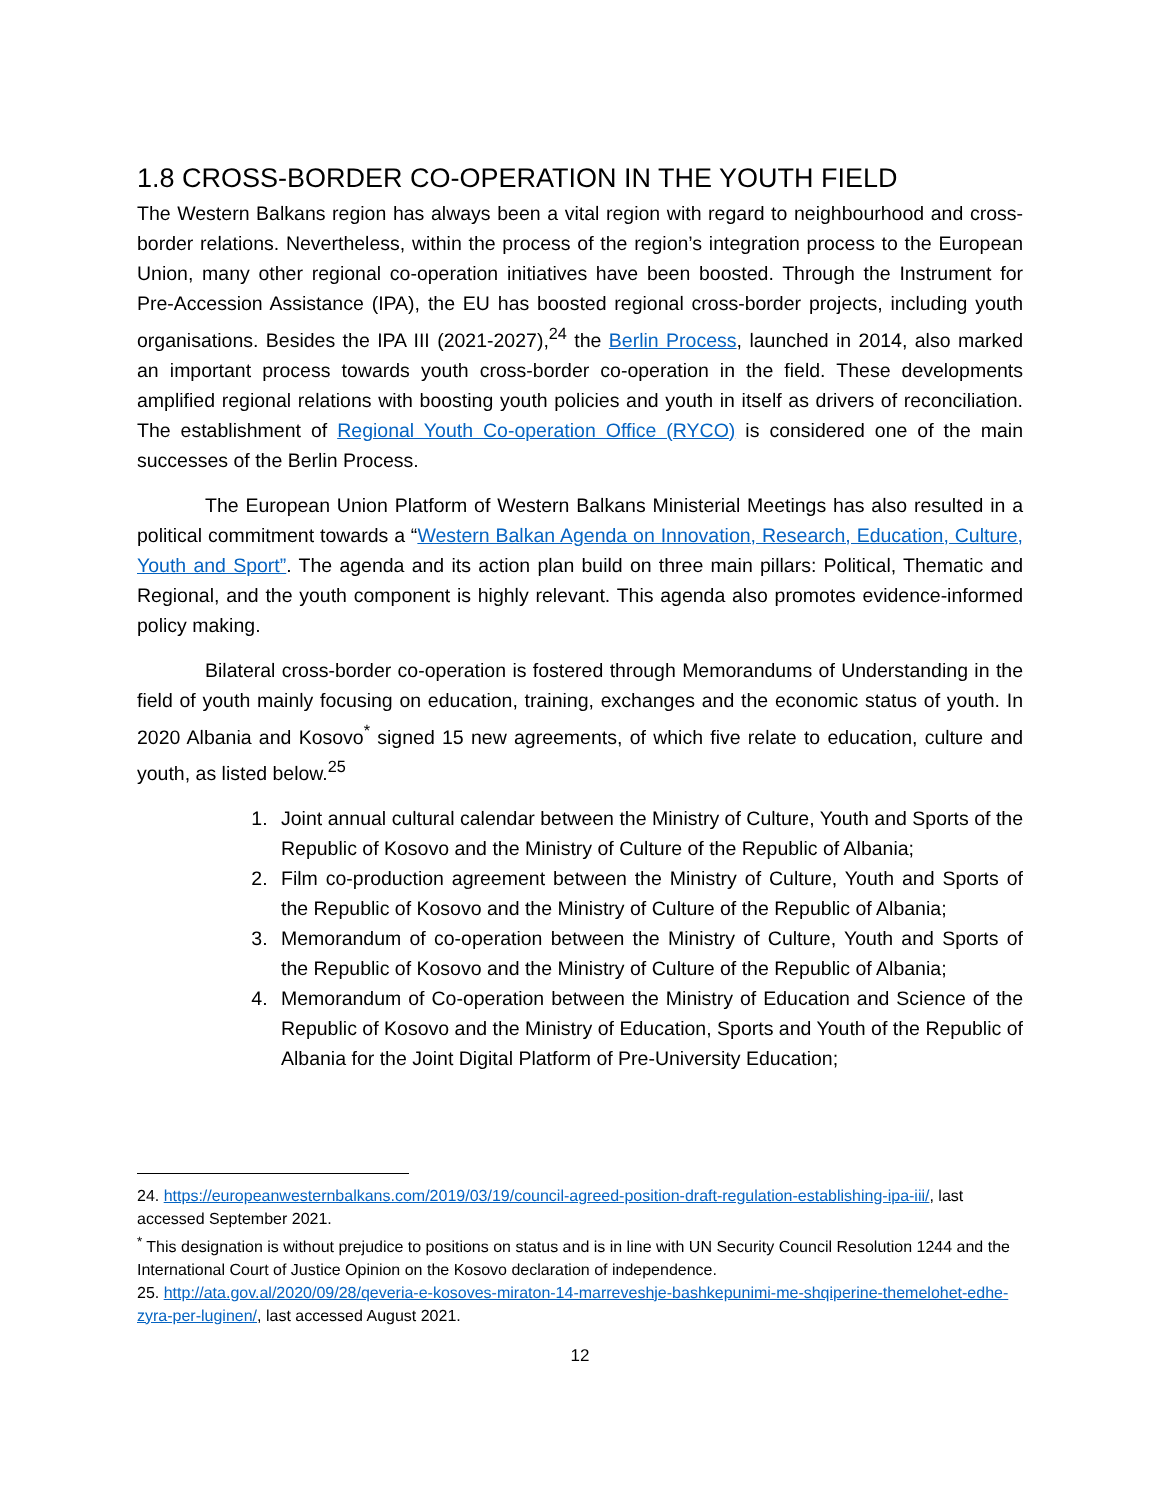1.8 CROSS-BORDER CO-OPERATION IN THE YOUTH FIELD
The Western Balkans region has always been a vital region with regard to neighbourhood and cross-border relations. Nevertheless, within the process of the region’s integration process to the European Union, many other regional co-operation initiatives have been boosted. Through the Instrument for Pre-Accession Assistance (IPA), the EU has boosted regional cross-border projects, including youth organisations. Besides the IPA III (2021-2027),<sup>24</sup> the Berlin Process, launched in 2014, also marked an important process towards youth cross-border co-operation in the field. These developments amplified regional relations with boosting youth policies and youth in itself as drivers of reconciliation. The establishment of Regional Youth Co-operation Office (RYCO) is considered one of the main successes of the Berlin Process.
The European Union Platform of Western Balkans Ministerial Meetings has also resulted in a political commitment towards a “Western Balkan Agenda on Innovation, Research, Education, Culture, Youth and Sport”. The agenda and its action plan build on three main pillars: Political, Thematic and Regional, and the youth component is highly relevant. This agenda also promotes evidence-informed policy making.
Bilateral cross-border co-operation is fostered through Memorandums of Understanding in the field of youth mainly focusing on education, training, exchanges and the economic status of youth. In 2020 Albania and Kosovo<sup>*</sup> signed 15 new agreements, of which five relate to education, culture and youth, as listed below.<sup>25</sup>
1. Joint annual cultural calendar between the Ministry of Culture, Youth and Sports of the Republic of Kosovo and the Ministry of Culture of the Republic of Albania;
2. Film co-production agreement between the Ministry of Culture, Youth and Sports of the Republic of Kosovo and the Ministry of Culture of the Republic of Albania;
3. Memorandum of co-operation between the Ministry of Culture, Youth and Sports of the Republic of Kosovo and the Ministry of Culture of the Republic of Albania;
4. Memorandum of Co-operation between the Ministry of Education and Science of the Republic of Kosovo and the Ministry of Education, Sports and Youth of the Republic of Albania for the Joint Digital Platform of Pre-University Education;
24. https://europeanwesternbalkans.com/2019/03/19/council-agreed-position-draft-regulation-establishing-ipa-iii/, last accessed September 2021.
<sup>*</sup> This designation is without prejudice to positions on status and is in line with UN Security Council Resolution 1244 and the International Court of Justice Opinion on the Kosovo declaration of independence.
25. http://ata.gov.al/2020/09/28/qeveria-e-kosoves-miraton-14-marreveshje-bashkepunimi-me-shqiperine-themelohet-edhe-zyra-per-luginen/, last accessed August 2021.
12